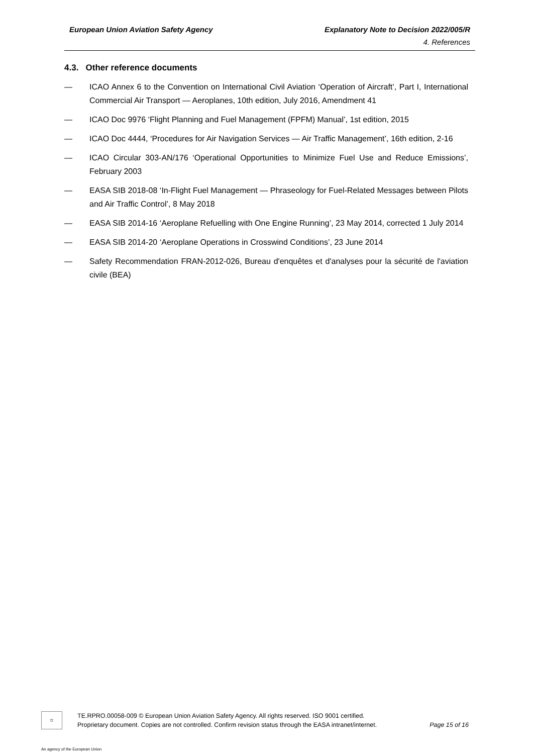European Union Aviation Safety Agency Explanatory Note to Decision 2022/005/R
4. References
4.3. Other reference documents
— ICAO Annex 6 to the Convention on International Civil Aviation ‘Operation of Aircraft’, Part I, International Commercial Air Transport — Aeroplanes, 10th edition, July 2016, Amendment 41
— ICAO Doc 9976 ‘Flight Planning and Fuel Management (FPFM) Manual’, 1st edition, 2015
— ICAO Doc 4444, ‘Procedures for Air Navigation Services — Air Traffic Management’, 16th edition, 2-16
— ICAO Circular 303-AN/176 ‘Operational Opportunities to Minimize Fuel Use and Reduce Emissions’, February 2003
— EASA SIB 2018-08 ‘In-Flight Fuel Management — Phraseology for Fuel-Related Messages between Pilots and Air Traffic Control’, 8 May 2018
— EASA SIB 2014-16 ‘Aeroplane Refuelling with One Engine Running’, 23 May 2014, corrected 1 July 2014
— EASA SIB 2014-20 ‘Aeroplane Operations in Crosswind Conditions’, 23 June 2014
— Safety Recommendation FRAN-2012-026, Bureau d'enquêtes et d'analyses pour la sécurité de l'aviation civile (BEA)
✩
TE.RPRO.00058-009 © European Union Aviation Safety Agency. All rights reserved. ISO 9001 certified.
Proprietary document. Copies are not controlled. Confirm revision status through the EASA intranet/internet.
Page 15 of 16
An agency of the European Union